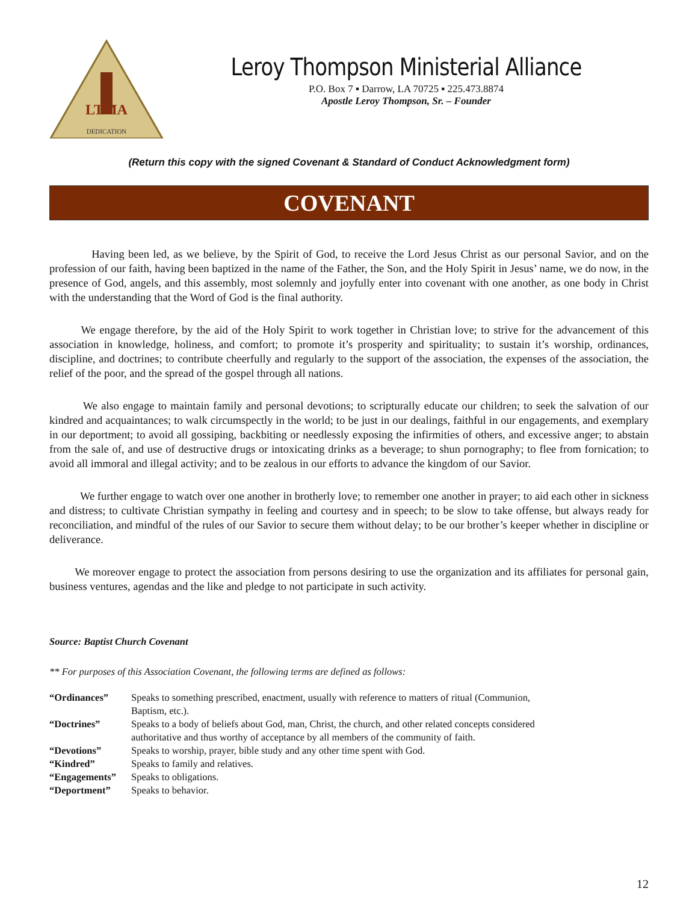DEDICATION
LTMA
Leroy Thompson Ministerial Alliance
P.O. Box 7 ▪ Darrow, LA 70725 ▪ 225.473.8874
Apostle Leroy Thompson, Sr. – Founder
(Return this copy with the signed Covenant & Standard of Conduct Acknowledgment form)
COVENANT
Having been led, as we believe, by the Spirit of God, to receive the Lord Jesus Christ as our personal Savior, and on the profession of our faith, having been baptized in the name of the Father, the Son, and the Holy Spirit in Jesus’ name, we do now, in the presence of God, angels, and this assembly, most solemnly and joyfully enter into covenant with one another, as one body in Christ with the understanding that the Word of God is the final authority.
We engage therefore, by the aid of the Holy Spirit to work together in Christian love; to strive for the advancement of this association in knowledge, holiness, and comfort; to promote it’s prosperity and spirituality; to sustain it’s worship, ordinances, discipline, and doctrines; to contribute cheerfully and regularly to the support of the association, the expenses of the association, the relief of the poor, and the spread of the gospel through all nations.
We also engage to maintain family and personal devotions; to scripturally educate our children; to seek the salvation of our kindred and acquaintances; to walk circumspectly in the world; to be just in our dealings, faithful in our engagements, and exemplary in our deportment; to avoid all gossiping, backbiting or needlessly exposing the infirmities of others, and excessive anger; to abstain from the sale of, and use of destructive drugs or intoxicating drinks as a beverage; to shun pornography; to flee from fornication; to avoid all immoral and illegal activity; and to be zealous in our efforts to advance the kingdom of our Savior.
We further engage to watch over one another in brotherly love; to remember one another in prayer; to aid each other in sickness and distress; to cultivate Christian sympathy in feeling and courtesy and in speech; to be slow to take offense, but always ready for reconciliation, and mindful of the rules of our Savior to secure them without delay; to be our brother’s keeper whether in discipline or deliverance.
We moreover engage to protect the association from persons desiring to use the organization and its affiliates for personal gain, business ventures, agendas and the like and pledge to not participate in such activity.
Source: Baptist Church Covenant
** For purposes of this Association Covenant, the following terms are defined as follows:
| “Ordinances” | Speaks to something prescribed, enactment, usually with reference to matters of ritual (Communion, Baptism, etc.). |
| “Doctrines” | Speaks to a body of beliefs about God, man, Christ, the church, and other related concepts considered authoritative and thus worthy of acceptance by all members of the community of faith. |
| “Devotions” | Speaks to worship, prayer, bible study and any other time spent with God. |
| “Kindred” | Speaks to family and relatives. |
| “Engagements” | Speaks to obligations. |
| “Deportment” | Speaks to behavior. |
12